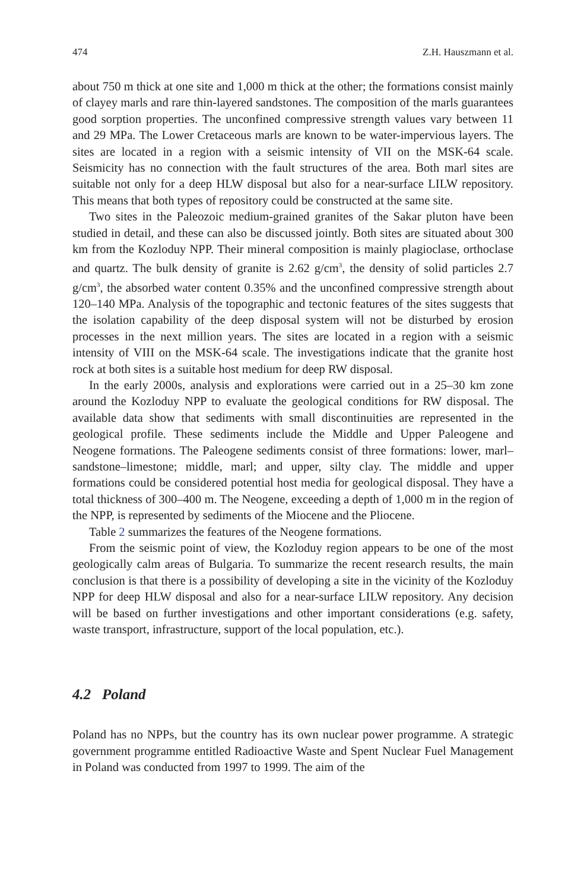474 Z.H. Hauszmann et al.
about 750 m thick at one site and 1,000 m thick at the other; the formations consist mainly of clayey marls and rare thin-layered sandstones. The composition of the marls guarantees good sorption properties. The unconfined compressive strength values vary between 11 and 29 MPa. The Lower Cretaceous marls are known to be water-impervious layers. The sites are located in a region with a seismic intensity of VII on the MSK-64 scale. Seismicity has no connection with the fault structures of the area. Both marl sites are suitable not only for a deep HLW disposal but also for a near-surface LILW repository. This means that both types of repository could be constructed at the same site.
Two sites in the Paleozoic medium-grained granites of the Sakar pluton have been studied in detail, and these can also be discussed jointly. Both sites are situated about 300 km from the Kozloduy NPP. Their mineral composition is mainly plagioclase, orthoclase and quartz. The bulk density of granite is 2.62 g/cm<sup>3</sup>, the density of solid particles 2.7 g/cm<sup>3</sup>, the absorbed water content 0.35% and the unconfined compressive strength about 120–140 MPa. Analysis of the topographic and tectonic features of the sites suggests that the isolation capability of the deep disposal system will not be disturbed by erosion processes in the next million years. The sites are located in a region with a seismic intensity of VIII on the MSK-64 scale. The investigations indicate that the granite host rock at both sites is a suitable host medium for deep RW disposal.
In the early 2000s, analysis and explorations were carried out in a 25–30 km zone around the Kozloduy NPP to evaluate the geological conditions for RW disposal. The available data show that sediments with small discontinuities are represented in the geological profile. These sediments include the Middle and Upper Paleogene and Neogene formations. The Paleogene sediments consist of three formations: lower, marl–sandstone–limestone; middle, marl; and upper, silty clay. The middle and upper formations could be considered potential host media for geological disposal. They have a total thickness of 300–400 m. The Neogene, exceeding a depth of 1,000 m in the region of the NPP, is represented by sediments of the Miocene and the Pliocene.
Table 2 summarizes the features of the Neogene formations.
From the seismic point of view, the Kozloduy region appears to be one of the most geologically calm areas of Bulgaria. To summarize the recent research results, the main conclusion is that there is a possibility of developing a site in the vicinity of the Kozloduy NPP for deep HLW disposal and also for a near-surface LILW repository. Any decision will be based on further investigations and other important considerations (e.g. safety, waste transport, infrastructure, support of the local population, etc.).
4.2 Poland
Poland has no NPPs, but the country has its own nuclear power programme. A strategic government programme entitled Radioactive Waste and Spent Nuclear Fuel Management in Poland was conducted from 1997 to 1999. The aim of the